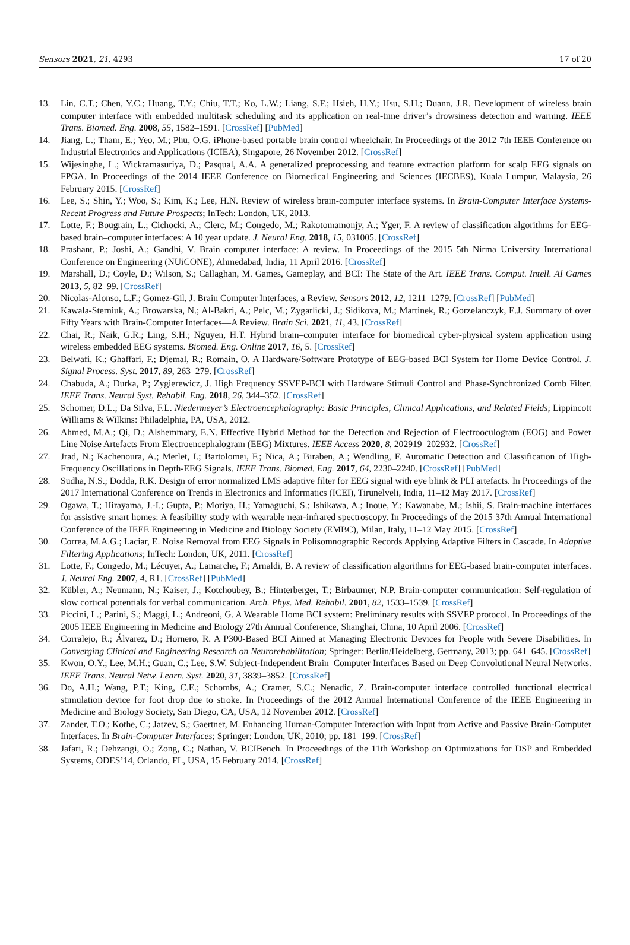Sensors 2021, 21, 4293 17 of 20
13. Lin, C.T.; Chen, Y.C.; Huang, T.Y.; Chiu, T.T.; Ko, L.W.; Liang, S.F.; Hsieh, H.Y.; Hsu, S.H.; Duann, J.R. Development of wireless brain computer interface with embedded multitask scheduling and its application on real-time driver’s drowsiness detection and warning. IEEE Trans. Biomed. Eng. 2008, 55, 1582–1591. [CrossRef] [PubMed]
14. Jiang, L.; Tham, E.; Yeo, M.; Phu, O.G. iPhone-based portable brain control wheelchair. In Proceedings of the 2012 7th IEEE Conference on Industrial Electronics and Applications (ICIEA), Singapore, 26 November 2012. [CrossRef]
15. Wijesinghe, L.; Wickramasuriya, D.; Pasqual, A.A. A generalized preprocessing and feature extraction platform for scalp EEG signals on FPGA. In Proceedings of the 2014 IEEE Conference on Biomedical Engineering and Sciences (IECBES), Kuala Lumpur, Malaysia, 26 February 2015. [CrossRef]
16. Lee, S.; Shin, Y.; Woo, S.; Kim, K.; Lee, H.N. Review of wireless brain-computer interface systems. In Brain-Computer Interface Systems-Recent Progress and Future Prospects; InTech: London, UK, 2013.
17. Lotte, F.; Bougrain, L.; Cichocki, A.; Clerc, M.; Congedo, M.; Rakotomamonjy, A.; Yger, F. A review of classification algorithms for EEG-based brain–computer interfaces: A 10 year update. J. Neural Eng. 2018, 15, 031005. [CrossRef]
18. Prashant, P.; Joshi, A.; Gandhi, V. Brain computer interface: A review. In Proceedings of the 2015 5th Nirma University International Conference on Engineering (NUiCONE), Ahmedabad, India, 11 April 2016. [CrossRef]
19. Marshall, D.; Coyle, D.; Wilson, S.; Callaghan, M. Games, Gameplay, and BCI: The State of the Art. IEEE Trans. Comput. Intell. AI Games 2013, 5, 82–99. [CrossRef]
20. Nicolas-Alonso, L.F.; Gomez-Gil, J. Brain Computer Interfaces, a Review. Sensors 2012, 12, 1211–1279. [CrossRef] [PubMed]
21. Kawala-Sterniuk, A.; Browarska, N.; Al-Bakri, A.; Pelc, M.; Zygarlicki, J.; Sidikova, M.; Martinek, R.; Gorzelanczyk, E.J. Summary of over Fifty Years with Brain-Computer Interfaces—A Review. Brain Sci. 2021, 11, 43. [CrossRef]
22. Chai, R.; Naik, G.R.; Ling, S.H.; Nguyen, H.T. Hybrid brain–computer interface for biomedical cyber-physical system application using wireless embedded EEG systems. Biomed. Eng. Online 2017, 16, 5. [CrossRef]
23. Belwafi, K.; Ghaffari, F.; Djemal, R.; Romain, O. A Hardware/Software Prototype of EEG-based BCI System for Home Device Control. J. Signal Process. Syst. 2017, 89, 263–279. [CrossRef]
24. Chabuda, A.; Durka, P.; Zygierewicz, J. High Frequency SSVEP-BCI with Hardware Stimuli Control and Phase-Synchronized Comb Filter. IEEE Trans. Neural Syst. Rehabil. Eng. 2018, 26, 344–352. [CrossRef]
25. Schomer, D.L.; Da Silva, F.L. Niedermeyer’s Electroencephalography: Basic Principles, Clinical Applications, and Related Fields; Lippincott Williams & Wilkins: Philadelphia, PA, USA, 2012.
26. Ahmed, M.A.; Qi, D.; Alshemmary, E.N. Effective Hybrid Method for the Detection and Rejection of Electrooculogram (EOG) and Power Line Noise Artefacts From Electroencephalogram (EEG) Mixtures. IEEE Access 2020, 8, 202919–202932. [CrossRef]
27. Jrad, N.; Kachenoura, A.; Merlet, I.; Bartolomei, F.; Nica, A.; Biraben, A.; Wendling, F. Automatic Detection and Classification of High-Frequency Oscillations in Depth-EEG Signals. IEEE Trans. Biomed. Eng. 2017, 64, 2230–2240. [CrossRef] [PubMed]
28. Sudha, N.S.; Dodda, R.K. Design of error normalized LMS adaptive filter for EEG signal with eye blink & PLI artefacts. In Proceedings of the 2017 International Conference on Trends in Electronics and Informatics (ICEI), Tirunelveli, India, 11–12 May 2017. [CrossRef]
29. Ogawa, T.; Hirayama, J.-I.; Gupta, P.; Moriya, H.; Yamaguchi, S.; Ishikawa, A.; Inoue, Y.; Kawanabe, M.; Ishii, S. Brain-machine interfaces for assistive smart homes: A feasibility study with wearable near-infrared spectroscopy. In Proceedings of the 2015 37th Annual International Conference of the IEEE Engineering in Medicine and Biology Society (EMBC), Milan, Italy, 11–12 May 2015. [CrossRef]
30. Correa, M.A.G.; Laciar, E. Noise Removal from EEG Signals in Polisomnographic Records Applying Adaptive Filters in Cascade. In Adaptive Filtering Applications; InTech: London, UK, 2011. [CrossRef]
31. Lotte, F.; Congedo, M.; Lécuyer, A.; Lamarche, F.; Arnaldi, B. A review of classification algorithms for EEG-based brain-computer interfaces. J. Neural Eng. 2007, 4, R1. [CrossRef] [PubMed]
32. Kübler, A.; Neumann, N.; Kaiser, J.; Kotchoubey, B.; Hinterberger, T.; Birbaumer, N.P. Brain-computer communication: Self-regulation of slow cortical potentials for verbal communication. Arch. Phys. Med. Rehabil. 2001, 82, 1533–1539. [CrossRef]
33. Piccini, L.; Parini, S.; Maggi, L.; Andreoni, G. A Wearable Home BCI system: Preliminary results with SSVEP protocol. In Proceedings of the 2005 IEEE Engineering in Medicine and Biology 27th Annual Conference, Shanghai, China, 10 April 2006. [CrossRef]
34. Corralejo, R.; Álvarez, D.; Hornero, R. A P300-Based BCI Aimed at Managing Electronic Devices for People with Severe Disabilities. In Converging Clinical and Engineering Research on Neurorehabilitation; Springer: Berlin/Heidelberg, Germany, 2013; pp. 641–645. [CrossRef]
35. Kwon, O.Y.; Lee, M.H.; Guan, C.; Lee, S.W. Subject-Independent Brain–Computer Interfaces Based on Deep Convolutional Neural Networks. IEEE Trans. Neural Netw. Learn. Syst. 2020, 31, 3839–3852. [CrossRef]
36. Do, A.H.; Wang, P.T.; King, C.E.; Schombs, A.; Cramer, S.C.; Nenadic, Z. Brain-computer interface controlled functional electrical stimulation device for foot drop due to stroke. In Proceedings of the 2012 Annual International Conference of the IEEE Engineering in Medicine and Biology Society, San Diego, CA, USA, 12 November 2012. [CrossRef]
37. Zander, T.O.; Kothe, C.; Jatzev, S.; Gaertner, M. Enhancing Human-Computer Interaction with Input from Active and Passive Brain-Computer Interfaces. In Brain-Computer Interfaces; Springer: London, UK, 2010; pp. 181–199. [CrossRef]
38. Jafari, R.; Dehzangi, O.; Zong, C.; Nathan, V. BCIBench. In Proceedings of the 11th Workshop on Optimizations for DSP and Embedded Systems, ODES’14, Orlando, FL, USA, 15 February 2014. [CrossRef]